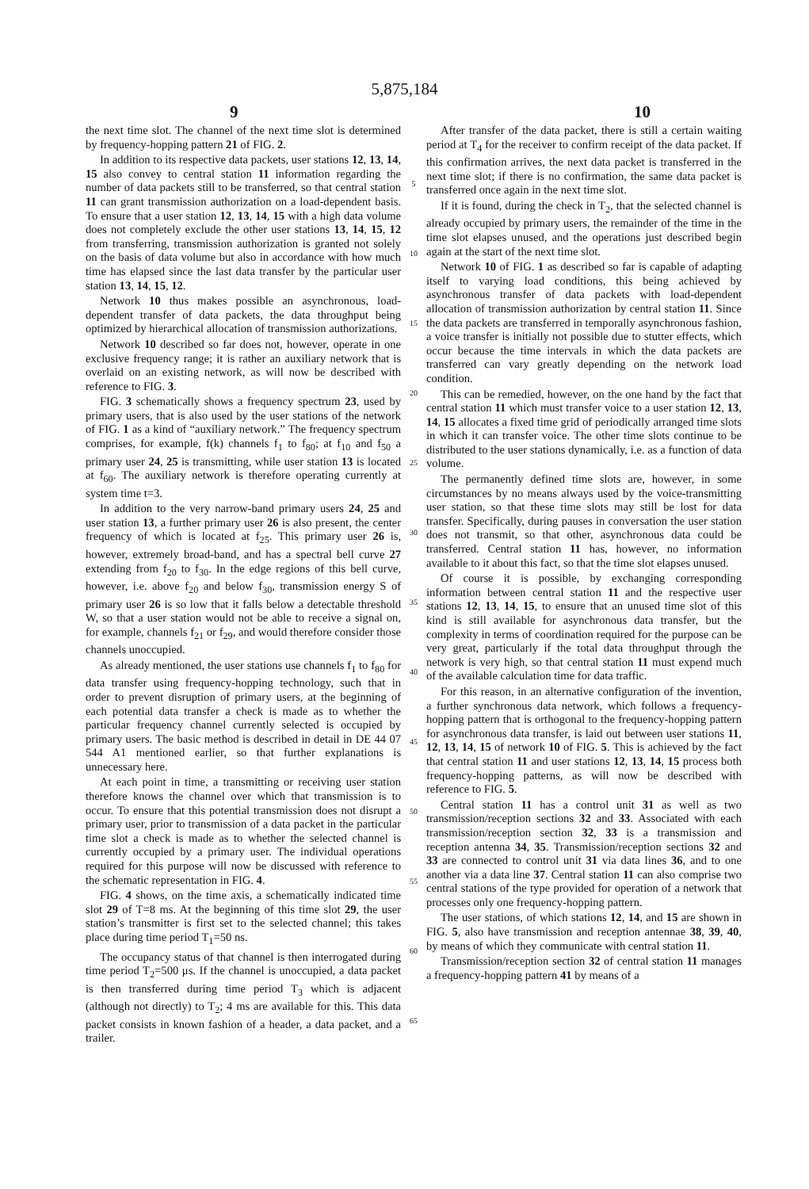5,875,184
9 10
the next time slot. The channel of the next time slot is determined by frequency-hopping pattern 21 of FIG. 2.
In addition to its respective data packets, user stations 12, 13, 14, 15 also convey to central station 11 information regarding the number of data packets still to be transferred, so that central station 11 can grant transmission authorization on a load-dependent basis. To ensure that a user station 12, 13, 14, 15 with a high data volume does not completely exclude the other user stations 13, 14, 15, 12 from transferring, transmission authorization is granted not solely on the basis of data volume but also in accordance with how much time has elapsed since the last data transfer by the particular user station 13, 14, 15, 12.
Network 10 thus makes possible an asynchronous, load-dependent transfer of data packets, the data throughput being optimized by hierarchical allocation of transmission authorizations.
Network 10 described so far does not, however, operate in one exclusive frequency range; it is rather an auxiliary network that is overlaid on an existing network, as will now be described with reference to FIG. 3.
FIG. 3 schematically shows a frequency spectrum 23, used by primary users, that is also used by the user stations of the network of FIG. 1 as a kind of “auxiliary network.” The frequency spectrum comprises, for example, f(k) channels f<sub>1</sub> to f<sub>80</sub>; at f<sub>10</sub> and f<sub>50</sub> a primary user 24, 25 is transmitting, while user station 13 is located at f<sub>60</sub>. The auxiliary network is therefore operating currently at system time t=3.
In addition to the very narrow-band primary users 24, 25 and user station 13, a further primary user 26 is also present, the center frequency of which is located at f<sub>25</sub>. This primary user 26 is, however, extremely broad-band, and has a spectral bell curve 27 extending from f<sub>20</sub> to f<sub>30</sub>. In the edge regions of this bell curve, however, i.e. above f<sub>20</sub> and below f<sub>30</sub>, transmission energy S of primary user 26 is so low that it falls below a detectable threshold W, so that a user station would not be able to receive a signal on, for example, channels f<sub>21</sub> or f<sub>29</sub>, and would therefore consider those channels unoccupied.
As already mentioned, the user stations use channels f<sub>1</sub> to f<sub>80</sub> for data transfer using frequency-hopping technology, such that in order to prevent disruption of primary users, at the beginning of each potential data transfer a check is made as to whether the particular frequency channel currently selected is occupied by primary users. The basic method is described in detail in DE 44 07 544 A1 mentioned earlier, so that further explanations is unnecessary here.
At each point in time, a transmitting or receiving user station therefore knows the channel over which that transmission is to occur. To ensure that this potential transmission does not disrupt a primary user, prior to transmission of a data packet in the particular time slot a check is made as to whether the selected channel is currently occupied by a primary user. The individual operations required for this purpose will now be discussed with reference to the schematic representation in FIG. 4.
FIG. 4 shows, on the time axis, a schematically indicated time slot 29 of T=8 ms. At the beginning of this time slot 29, the user station’s transmitter is first set to the selected channel; this takes place during time period T<sub>1</sub>=50 ns.
The occupancy status of that channel is then interrogated during time period T<sub>2</sub>=500 μs. If the channel is unoccupied, a data packet is then transferred during time period T<sub>3</sub> which is adjacent (although not directly) to T<sub>2</sub>; 4 ms are available for this. This data packet consists in known fashion of a header, a data packet, and a trailer.
5
10
15
20
25
30
35
40
45
50
55
60
65
After transfer of the data packet, there is still a certain waiting period at T<sub>4</sub> for the receiver to confirm receipt of the data packet. If this confirmation arrives, the next data packet is transferred in the next time slot; if there is no confirmation, the same data packet is transferred once again in the next time slot.
If it is found, during the check in T<sub>2</sub>, that the selected channel is already occupied by primary users, the remainder of the time in the time slot elapses unused, and the operations just described begin again at the start of the next time slot.
Network 10 of FIG. 1 as described so far is capable of adapting itself to varying load conditions, this being achieved by asynchronous transfer of data packets with load-dependent allocation of transmission authorization by central station 11. Since the data packets are transferred in temporally asynchronous fashion, a voice transfer is initially not possible due to stutter effects, which occur because the time intervals in which the data packets are transferred can vary greatly depending on the network load condition.
This can be remedied, however, on the one hand by the fact that central station 11 which must transfer voice to a user station 12, 13, 14, 15 allocates a fixed time grid of periodically arranged time slots in which it can transfer voice. The other time slots continue to be distributed to the user stations dynamically, i.e. as a function of data volume.
The permanently defined time slots are, however, in some circumstances by no means always used by the voice-transmitting user station, so that these time slots may still be lost for data transfer. Specifically, during pauses in conversation the user station does not transmit, so that other, asynchronous data could be transferred. Central station 11 has, however, no information available to it about this fact, so that the time slot elapses unused.
Of course it is possible, by exchanging corresponding information between central station 11 and the respective user stations 12, 13, 14, 15, to ensure that an unused time slot of this kind is still available for asynchronous data transfer, but the complexity in terms of coordination required for the purpose can be very great, particularly if the total data throughput through the network is very high, so that central station 11 must expend much of the available calculation time for data traffic.
For this reason, in an alternative configuration of the invention, a further synchronous data network, which follows a frequency-hopping pattern that is orthogonal to the frequency-hopping pattern for asynchronous data transfer, is laid out between user stations 11, 12, 13, 14, 15 of network 10 of FIG. 5. This is achieved by the fact that central station 11 and user stations 12, 13, 14, 15 process both frequency-hopping patterns, as will now be described with reference to FIG. 5.
Central station 11 has a control unit 31 as well as two transmission/reception sections 32 and 33. Associated with each transmission/reception section 32, 33 is a transmission and reception antenna 34, 35. Transmission/reception sections 32 and 33 are connected to control unit 31 via data lines 36, and to one another via a data line 37. Central station 11 can also comprise two central stations of the type provided for operation of a network that processes only one frequency-hopping pattern.
The user stations, of which stations 12, 14, and 15 are shown in FIG. 5, also have transmission and reception antennae 38, 39, 40, by means of which they communicate with central station 11.
Transmission/reception section 32 of central station 11 manages a frequency-hopping pattern 41 by means of a